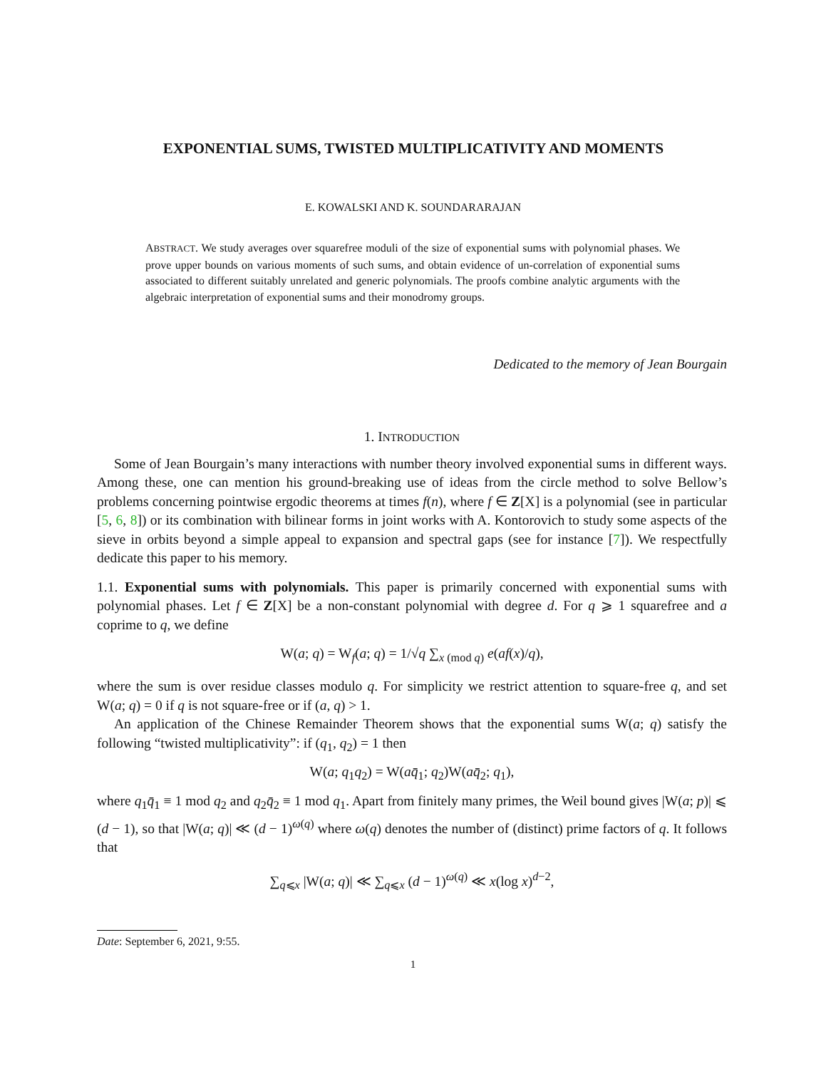EXPONENTIAL SUMS, TWISTED MULTIPLICATIVITY AND MOMENTS
E. KOWALSKI AND K. SOUNDARARAJAN
ABSTRACT. We study averages over squarefree moduli of the size of exponential sums with polynomial phases. We prove upper bounds on various moments of such sums, and obtain evidence of un-correlation of exponential sums associated to different suitably unrelated and generic polynomials. The proofs combine analytic arguments with the algebraic interpretation of exponential sums and their monodromy groups.
Dedicated to the memory of Jean Bourgain
1. INTRODUCTION
Some of Jean Bourgain’s many interactions with number theory involved exponential sums in different ways. Among these, one can mention his ground-breaking use of ideas from the circle method to solve Bellow’s problems concerning pointwise ergodic theorems at times f(n), where f ∈ Z[X] is a polynomial (see in particular [5, 6, 8]) or its combination with bilinear forms in joint works with A. Kontorovich to study some aspects of the sieve in orbits beyond a simple appeal to expansion and spectral gaps (see for instance [7]). We respectfully dedicate this paper to his memory.
1.1. Exponential sums with polynomials. This paper is primarily concerned with exponential sums with polynomial phases. Let f ∈ Z[X] be a non-constant polynomial with degree d. For q ⩾ 1 squarefree and a coprime to q, we define
W(a; q) = W<sub>f</sub>(a; q) = 1/√q ∑<sub>x (mod q)</sub> e(af(x)/q),
where the sum is over residue classes modulo q. For simplicity we restrict attention to square-free q, and set W(a; q) = 0 if q is not square-free or if (a, q) > 1.
An application of the Chinese Remainder Theorem shows that the exponential sums W(a; q) satisfy the following “twisted multiplicativity”: if (q<sub>1</sub>, q<sub>2</sub>) = 1 then
W(a; q<sub>1</sub>q<sub>2</sub>) = W(aq̄<sub>1</sub>; q<sub>2</sub>)W(aq̄<sub>2</sub>; q<sub>1</sub>),
where q<sub>1</sub>q̄<sub>1</sub> ≡ 1 mod q<sub>2</sub> and q<sub>2</sub>q̄<sub>2</sub> ≡ 1 mod q<sub>1</sub>. Apart from finitely many primes, the Weil bound gives |W(a; p)| ⩽ (d − 1), so that |W(a; q)| ≪ (d − 1)<sup>ω(q)</sup> where ω(q) denotes the number of (distinct) prime factors of q. It follows that
∑<sub>q⩽x</sub> |W(a; q)| ≪ ∑<sub>q⩽x</sub> (d − 1)<sup>ω(q)</sup> ≪ x(log x)<sup>d−2</sup>,
Date: September 6, 2021, 9:55.
1